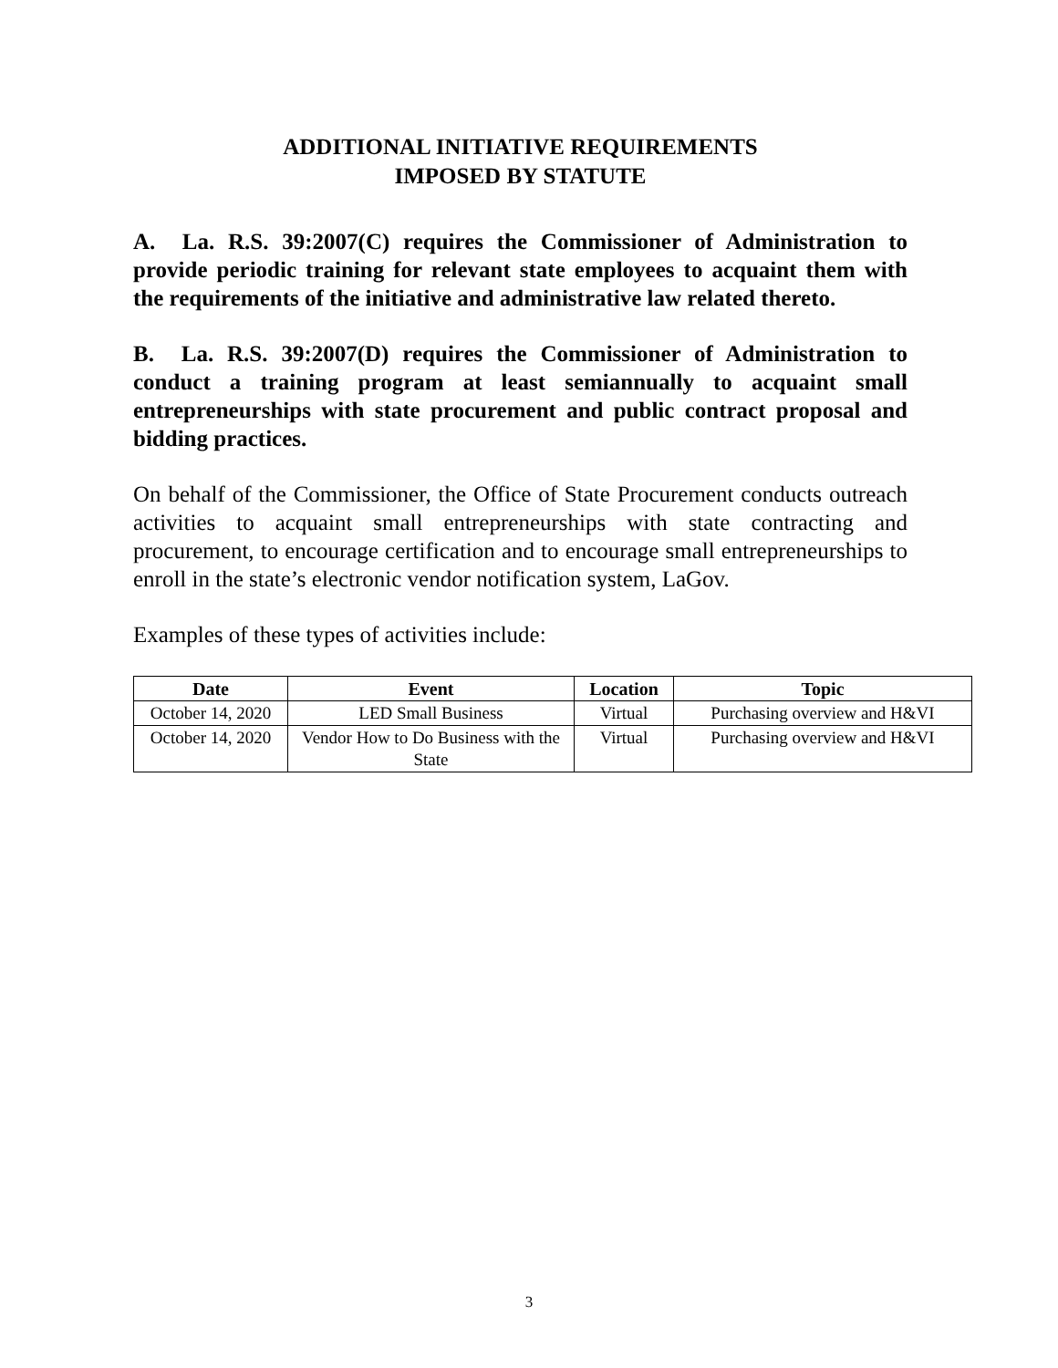ADDITIONAL INITIATIVE REQUIREMENTS
IMPOSED BY STATUTE
A. La. R.S. 39:2007(C) requires the Commissioner of Administration to provide periodic training for relevant state employees to acquaint them with the requirements of the initiative and administrative law related thereto.
B. La. R.S. 39:2007(D) requires the Commissioner of Administration to conduct a training program at least semiannually to acquaint small entrepreneurships with state procurement and public contract proposal and bidding practices.
On behalf of the Commissioner, the Office of State Procurement conducts outreach activities to acquaint small entrepreneurships with state contracting and procurement, to encourage certification and to encourage small entrepreneurships to enroll in the state’s electronic vendor notification system, LaGov.
Examples of these types of activities include:
| Date | Event | Location | Topic |
| --- | --- | --- | --- |
| October 14, 2020 | LED Small Business | Virtual | Purchasing overview and H&VI |
| October 14, 2020 | Vendor How to Do Business with the State | Virtual | Purchasing overview and H&VI |
3